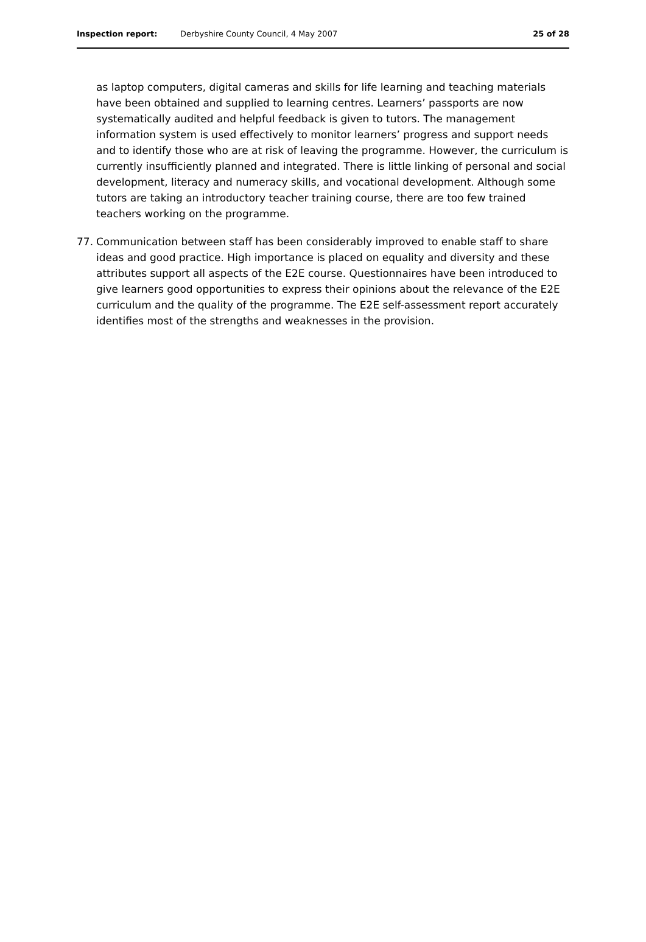Inspection report: Derbyshire County Council, 4 May 2007 25 of 28
as laptop computers, digital cameras and skills for life learning and teaching materials have been obtained and supplied to learning centres. Learners’ passports are now systematically audited and helpful feedback is given to tutors. The management information system is used effectively to monitor learners’ progress and support needs and to identify those who are at risk of leaving the programme. However, the curriculum is currently insufficiently planned and integrated. There is little linking of personal and social development, literacy and numeracy skills, and vocational development. Although some tutors are taking an introductory teacher training course, there are too few trained teachers working on the programme.
77. Communication between staff has been considerably improved to enable staff to share ideas and good practice. High importance is placed on equality and diversity and these attributes support all aspects of the E2E course. Questionnaires have been introduced to give learners good opportunities to express their opinions about the relevance of the E2E curriculum and the quality of the programme. The E2E self-assessment report accurately identifies most of the strengths and weaknesses in the provision.